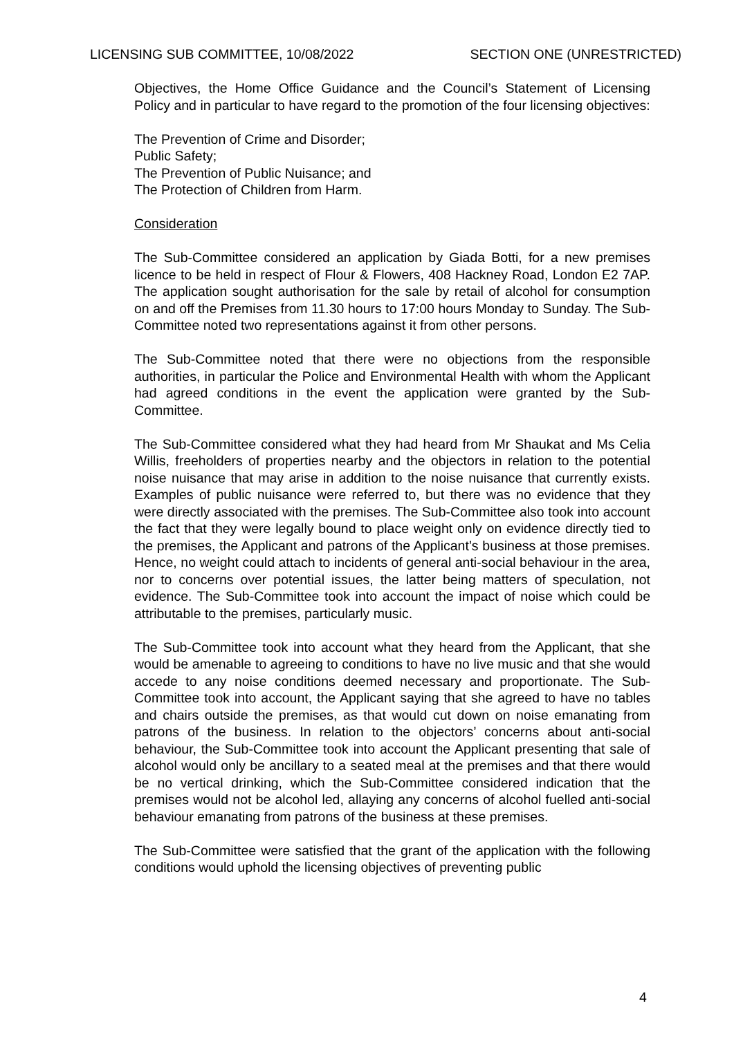LICENSING SUB COMMITTEE, 10/08/2022 SECTION ONE (UNRESTRICTED)
Objectives, the Home Office Guidance and the Council’s Statement of Licensing Policy and in particular to have regard to the promotion of the four licensing objectives:
The Prevention of Crime and Disorder;
Public Safety;
The Prevention of Public Nuisance; and
The Protection of Children from Harm.
Consideration
The Sub-Committee considered an application by Giada Botti, for a new premises licence to be held in respect of Flour & Flowers, 408 Hackney Road, London E2 7AP. The application sought authorisation for the sale by retail of alcohol for consumption on and off the Premises from 11.30 hours to 17:00 hours Monday to Sunday. The Sub-Committee noted two representations against it from other persons.
The Sub-Committee noted that there were no objections from the responsible authorities, in particular the Police and Environmental Health with whom the Applicant had agreed conditions in the event the application were granted by the Sub-Committee.
The Sub-Committee considered what they had heard from Mr Shaukat and Ms Celia Willis, freeholders of properties nearby and the objectors in relation to the potential noise nuisance that may arise in addition to the noise nuisance that currently exists. Examples of public nuisance were referred to, but there was no evidence that they were directly associated with the premises. The Sub-Committee also took into account the fact that they were legally bound to place weight only on evidence directly tied to the premises, the Applicant and patrons of the Applicant’s business at those premises. Hence, no weight could attach to incidents of general anti-social behaviour in the area, nor to concerns over potential issues, the latter being matters of speculation, not evidence. The Sub-Committee took into account the impact of noise which could be attributable to the premises, particularly music.
The Sub-Committee took into account what they heard from the Applicant, that she would be amenable to agreeing to conditions to have no live music and that she would accede to any noise conditions deemed necessary and proportionate. The Sub-Committee took into account, the Applicant saying that she agreed to have no tables and chairs outside the premises, as that would cut down on noise emanating from patrons of the business. In relation to the objectors’ concerns about anti-social behaviour, the Sub-Committee took into account the Applicant presenting that sale of alcohol would only be ancillary to a seated meal at the premises and that there would be no vertical drinking, which the Sub-Committee considered indication that the premises would not be alcohol led, allaying any concerns of alcohol fuelled anti-social behaviour emanating from patrons of the business at these premises.
The Sub-Committee were satisfied that the grant of the application with the following conditions would uphold the licensing objectives of preventing public
4